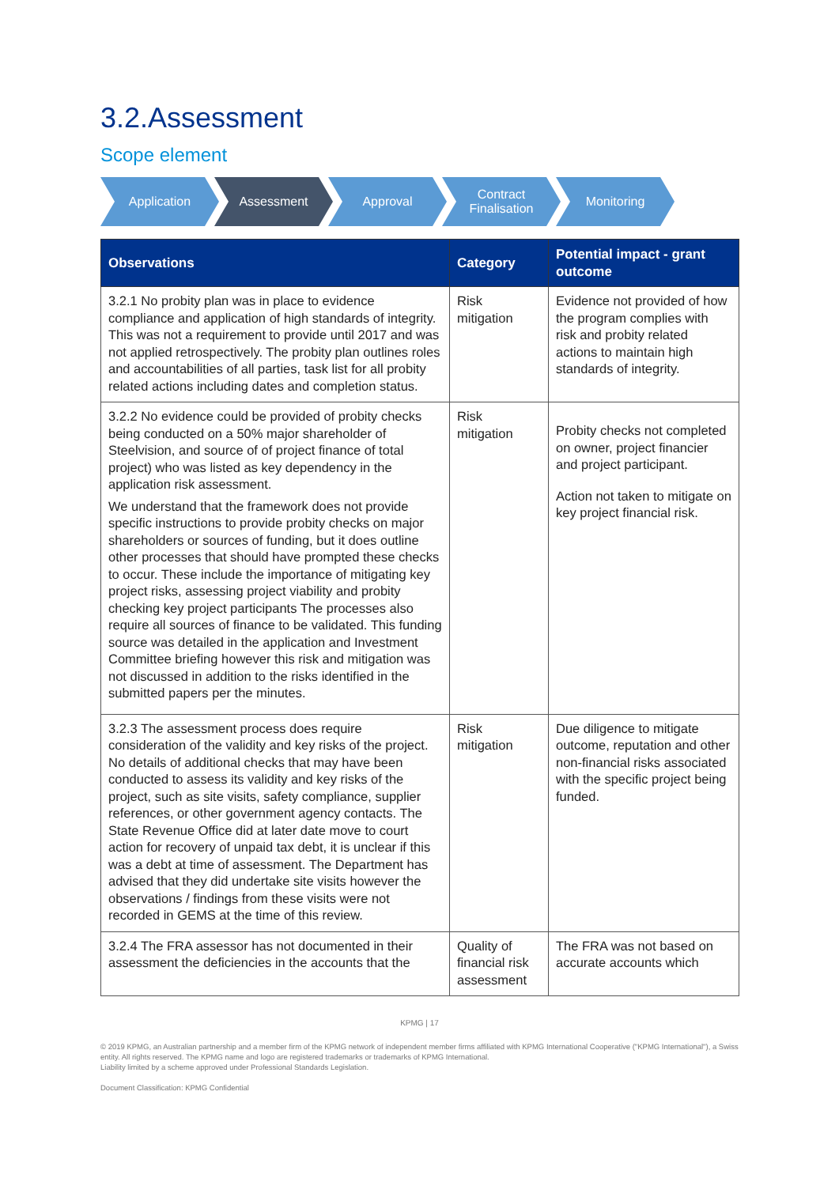3.2.Assessment
Scope element
Application Assessment Approval Contract
Finalisation
Monitoring
| Observations | Category | Potential impact - grant outcome |
| --- | --- | --- |
| 3.2.1 No probity plan was in place to evidence compliance and application of high standards of integrity. This was not a requirement to provide until 2017 and was not applied retrospectively. The probity plan outlines roles and accountabilities of all parties, task list for all probity related actions including dates and completion status. | Risk mitigation | Evidence not provided of how the program complies with risk and probity related actions to maintain high standards of integrity. |
| 3.2.2 No evidence could be provided of probity checks being conducted on a 50% major shareholder of Steelvision, and source of of project finance of total project) who was listed as key dependency in the application risk assessment. We understand that the framework does not provide specific instructions to provide probity checks on major shareholders or sources of funding, but it does outline other processes that should have prompted these checks to occur. These include the importance of mitigating key project risks, assessing project viability and probity checking key project participants The processes also require all sources of finance to be validated. This funding source was detailed in the application and Investment Committee briefing however this risk and mitigation was not discussed in addition to the risks identified in the submitted papers per the minutes. | Risk mitigation | Probity checks not completed on owner, project financier and project participant. Action not taken to mitigate on key project financial risk. |
| 3.2.3 The assessment process does require consideration of the validity and key risks of the project. No details of additional checks that may have been conducted to assess its validity and key risks of the project, such as site visits, safety compliance, supplier references, or other government agency contacts. The State Revenue Office did at later date move to court action for recovery of unpaid tax debt, it is unclear if this was a debt at time of assessment. The Department has advised that they did undertake site visits however the observations / findings from these visits were not recorded in GEMS at the time of this review. | Risk mitigation | Due diligence to mitigate outcome, reputation and other non-financial risks associated with the specific project being funded. |
| 3.2.4 The FRA assessor has not documented in their assessment the deficiencies in the accounts that the | Quality of financial risk assessment | The FRA was not based on accurate accounts which |
KPMG | 17
© 2019 KPMG, an Australian partnership and a member firm of the KPMG network of independent member firms affiliated with KPMG International Cooperative ("KPMG International"), a Swiss entity. All rights reserved. The KPMG name and logo are registered trademarks or trademarks of KPMG International.
Liability limited by a scheme approved under Professional Standards Legislation.
Document Classification: KPMG Confidential